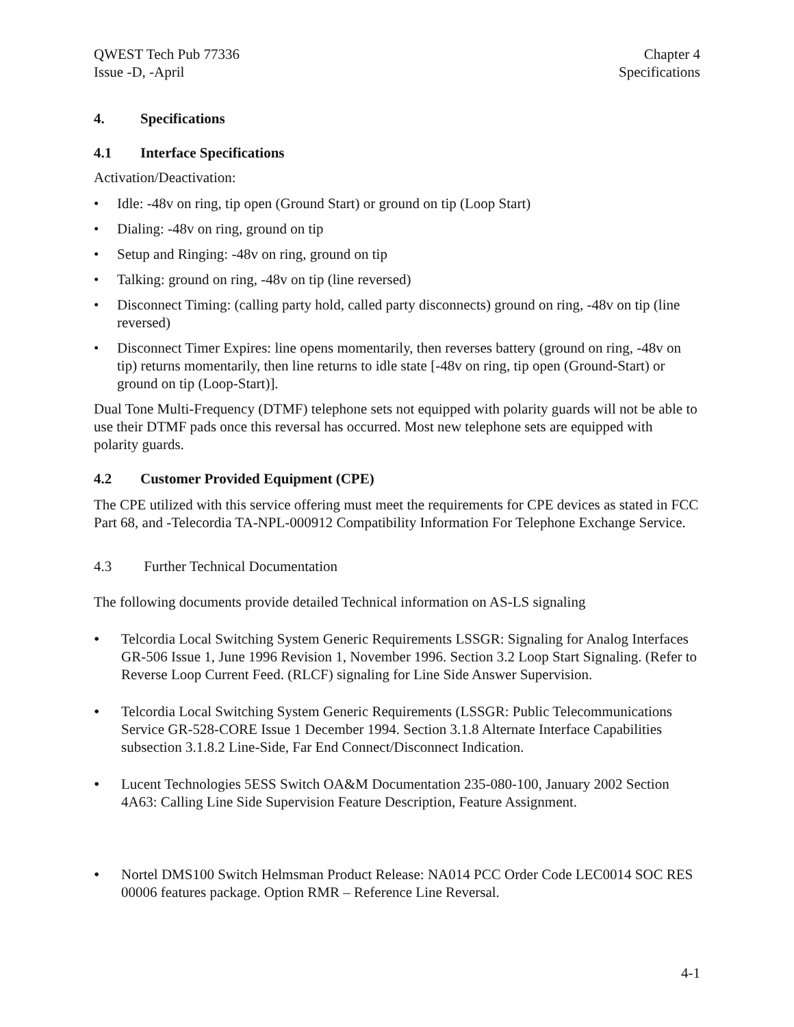QWEST Tech Pub 77336
Issue -D, -April
Chapter 4
Specifications
4. Specifications
4.1 Interface Specifications
Activation/Deactivation:
• Idle: -48v on ring, tip open (Ground Start) or ground on tip (Loop Start)
• Dialing: -48v on ring, ground on tip
• Setup and Ringing: -48v on ring, ground on tip
• Talking: ground on ring, -48v on tip (line reversed)
• Disconnect Timing: (calling party hold, called party disconnects) ground on ring, -48v on tip (line reversed)
• Disconnect Timer Expires: line opens momentarily, then reverses battery (ground on ring, -48v on tip) returns momentarily, then line returns to idle state [-48v on ring, tip open (Ground-Start) or ground on tip (Loop-Start)].
Dual Tone Multi-Frequency (DTMF) telephone sets not equipped with polarity guards will not be able to use their DTMF pads once this reversal has occurred. Most new telephone sets are equipped with polarity guards.
4.2 Customer Provided Equipment (CPE)
The CPE utilized with this service offering must meet the requirements for CPE devices as stated in FCC Part 68, and -Telecordia TA-NPL-000912 Compatibility Information For Telephone Exchange Service.
4.3 Further Technical Documentation
The following documents provide detailed Technical information on AS-LS signaling
• Telcordia Local Switching System Generic Requirements LSSGR: Signaling for Analog Interfaces GR-506 Issue 1, June 1996 Revision 1, November 1996. Section 3.2 Loop Start Signaling. (Refer to Reverse Loop Current Feed. (RLCF) signaling for Line Side Answer Supervision.
• Telcordia Local Switching System Generic Requirements (LSSGR: Public Telecommunications Service GR-528-CORE Issue 1 December 1994. Section 3.1.8 Alternate Interface Capabilities subsection 3.1.8.2 Line-Side, Far End Connect/Disconnect Indication.
• Lucent Technologies 5ESS Switch OA&M Documentation 235-080-100, January 2002 Section 4A63: Calling Line Side Supervision Feature Description, Feature Assignment.
• Nortel DMS100 Switch Helmsman Product Release: NA014 PCC Order Code LEC0014 SOC RES 00006 features package. Option RMR – Reference Line Reversal.
4-1